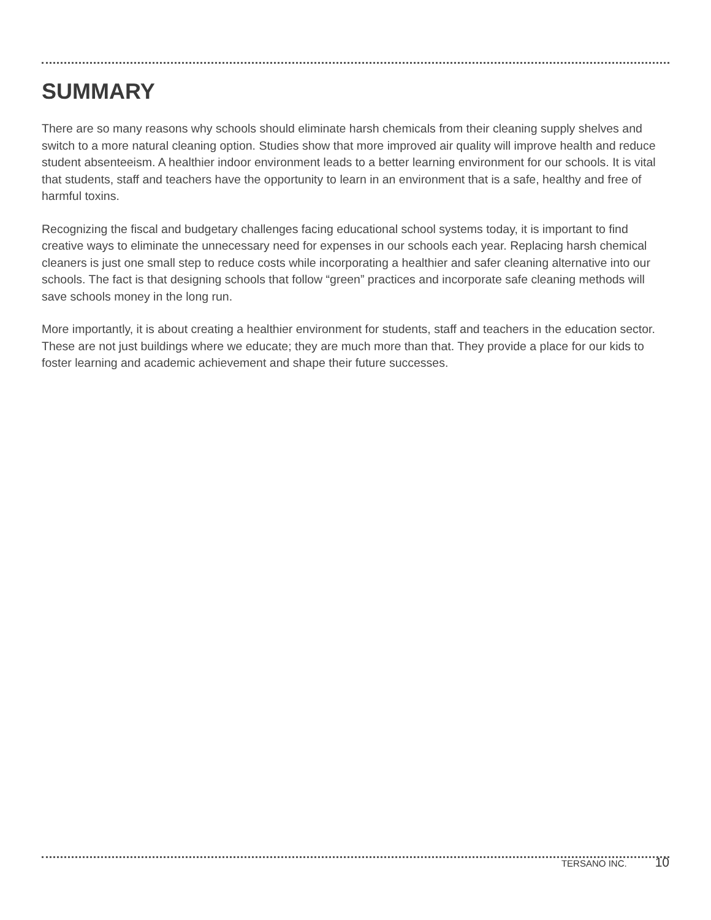SUMMARY
There are so many reasons why schools should eliminate harsh chemicals from their cleaning supply shelves and switch to a more natural cleaning option. Studies show that more improved air quality will improve health and reduce student absenteeism. A healthier indoor environment leads to a better learning environment for our schools. It is vital that students, staff and teachers have the opportunity to learn in an environment that is a safe, healthy and free of harmful toxins.
Recognizing the fiscal and budgetary challenges facing educational school systems today, it is important to find creative ways to eliminate the unnecessary need for expenses in our schools each year. Replacing harsh chemical cleaners is just one small step to reduce costs while incorporating a healthier and safer cleaning alternative into our schools. The fact is that designing schools that follow “green” practices and incorporate safe cleaning methods will save schools money in the long run.
More importantly, it is about creating a healthier environment for students, staff and teachers in the education sector. These are not just buildings where we educate; they are much more than that. They provide a place for our kids to foster learning and academic achievement and shape their future successes.
TERSANO INC. 10